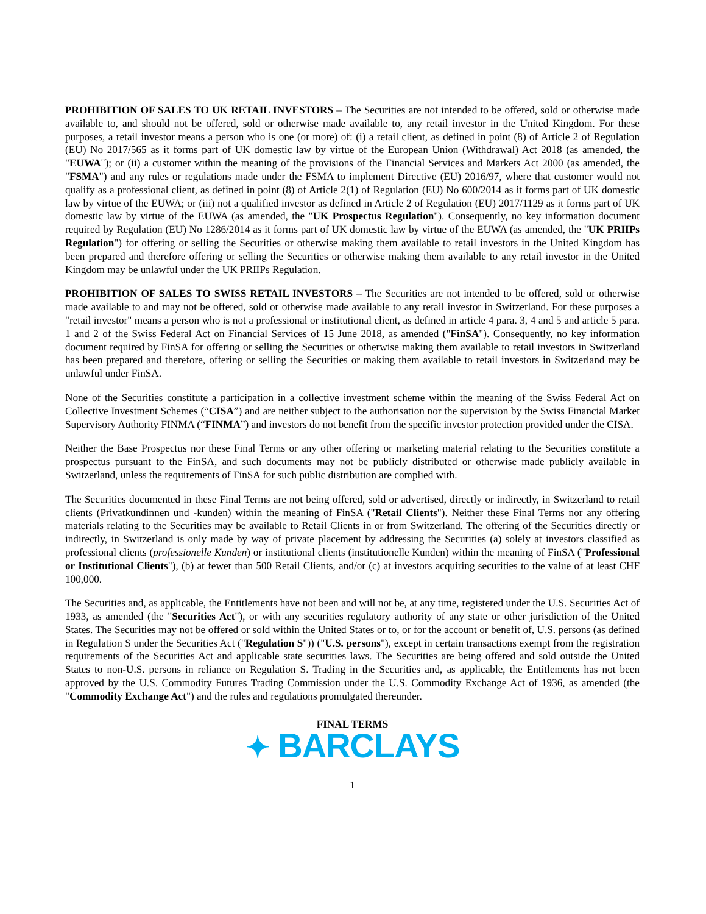PROHIBITION OF SALES TO UK RETAIL INVESTORS – The Securities are not intended to be offered, sold or otherwise made available to, and should not be offered, sold or otherwise made available to, any retail investor in the United Kingdom. For these purposes, a retail investor means a person who is one (or more) of: (i) a retail client, as defined in point (8) of Article 2 of Regulation (EU) No 2017/565 as it forms part of UK domestic law by virtue of the European Union (Withdrawal) Act 2018 (as amended, the "EUWA"); or (ii) a customer within the meaning of the provisions of the Financial Services and Markets Act 2000 (as amended, the "FSMA") and any rules or regulations made under the FSMA to implement Directive (EU) 2016/97, where that customer would not qualify as a professional client, as defined in point (8) of Article 2(1) of Regulation (EU) No 600/2014 as it forms part of UK domestic law by virtue of the EUWA; or (iii) not a qualified investor as defined in Article 2 of Regulation (EU) 2017/1129 as it forms part of UK domestic law by virtue of the EUWA (as amended, the "UK Prospectus Regulation"). Consequently, no key information document required by Regulation (EU) No 1286/2014 as it forms part of UK domestic law by virtue of the EUWA (as amended, the "UK PRIIPs Regulation") for offering or selling the Securities or otherwise making them available to retail investors in the United Kingdom has been prepared and therefore offering or selling the Securities or otherwise making them available to any retail investor in the United Kingdom may be unlawful under the UK PRIIPs Regulation.
PROHIBITION OF SALES TO SWISS RETAIL INVESTORS – The Securities are not intended to be offered, sold or otherwise made available to and may not be offered, sold or otherwise made available to any retail investor in Switzerland. For these purposes a "retail investor" means a person who is not a professional or institutional client, as defined in article 4 para. 3, 4 and 5 and article 5 para. 1 and 2 of the Swiss Federal Act on Financial Services of 15 June 2018, as amended ("FinSA"). Consequently, no key information document required by FinSA for offering or selling the Securities or otherwise making them available to retail investors in Switzerland has been prepared and therefore, offering or selling the Securities or making them available to retail investors in Switzerland may be unlawful under FinSA.
None of the Securities constitute a participation in a collective investment scheme within the meaning of the Swiss Federal Act on Collective Investment Schemes (“CISA”) and are neither subject to the authorisation nor the supervision by the Swiss Financial Market Supervisory Authority FINMA (“FINMA”) and investors do not benefit from the specific investor protection provided under the CISA.
Neither the Base Prospectus nor these Final Terms or any other offering or marketing material relating to the Securities constitute a prospectus pursuant to the FinSA, and such documents may not be publicly distributed or otherwise made publicly available in Switzerland, unless the requirements of FinSA for such public distribution are complied with.
The Securities documented in these Final Terms are not being offered, sold or advertised, directly or indirectly, in Switzerland to retail clients (Privatkundinnen und -kunden) within the meaning of FinSA ("Retail Clients"). Neither these Final Terms nor any offering materials relating to the Securities may be available to Retail Clients in or from Switzerland. The offering of the Securities directly or indirectly, in Switzerland is only made by way of private placement by addressing the Securities (a) solely at investors classified as professional clients (professionelle Kunden) or institutional clients (institutionelle Kunden) within the meaning of FinSA ("Professional or Institutional Clients"), (b) at fewer than 500 Retail Clients, and/or (c) at investors acquiring securities to the value of at least CHF 100,000.
The Securities and, as applicable, the Entitlements have not been and will not be, at any time, registered under the U.S. Securities Act of 1933, as amended (the "Securities Act"), or with any securities regulatory authority of any state or other jurisdiction of the United States. The Securities may not be offered or sold within the United States or to, or for the account or benefit of, U.S. persons (as defined in Regulation S under the Securities Act ("Regulation S")) ("U.S. persons"), except in certain transactions exempt from the registration requirements of the Securities Act and applicable state securities laws. The Securities are being offered and sold outside the United States to non-U.S. persons in reliance on Regulation S. Trading in the Securities and, as applicable, the Entitlements has not been approved by the U.S. Commodity Futures Trading Commission under the U.S. Commodity Exchange Act of 1936, as amended (the "Commodity Exchange Act") and the rules and regulations promulgated thereunder.
FINAL TERMS
✦ BARCLAYS
1